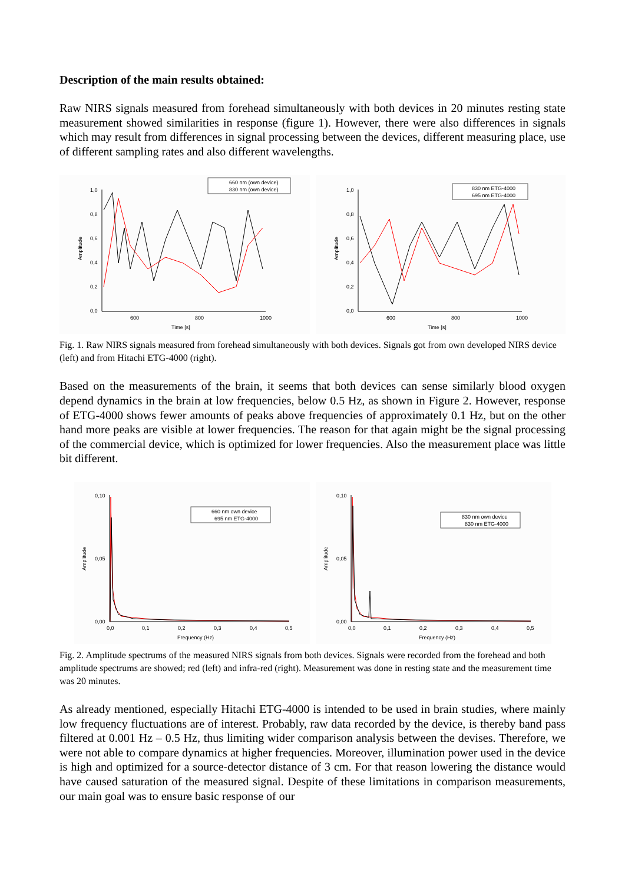Description of the main results obtained:
Raw NIRS signals measured from forehead simultaneously with both devices in 20 minutes resting state measurement showed similarities in response (figure 1). However, there were also differences in signals which may result from differences in signal processing between the devices, different measuring place, use of different sampling rates and also different wavelengths.
1,0
0,8
0,6
0,4
0,2
0,0
600
800
1000
Time [s]
Amplitude
660 nm (own device)
830 nm (own device)
1,0
0,8
0,6
0,4
0,2
0,0
600
800
1000
Time [s]
Amplitude
830 nm ETG-4000
695 nm ETG-4000
Fig. 1. Raw NIRS signals measured from forehead simultaneously with both devices. Signals got from own developed NIRS device (left) and from Hitachi ETG-4000 (right).
Based on the measurements of the brain, it seems that both devices can sense similarly blood oxygen depend dynamics in the brain at low frequencies, below 0.5 Hz, as shown in Figure 2. However, response of ETG-4000 shows fewer amounts of peaks above frequencies of approximately 0.1 Hz, but on the other hand more peaks are visible at lower frequencies. The reason for that again might be the signal processing of the commercial device, which is optimized for lower frequencies. Also the measurement place was little bit different.
0,10
0,05
0,00
0,0
0,1
0,2
0,3
0,4
0,5
Frequency (Hz)
Amplitude
660 nm own device
695 nm ETG-4000
0,10
0,05
0,00
0,0
0,1
0,2
0,3
0,4
0,5
Frequency (Hz)
Amplitude
830 nm own device
830 nm ETG-4000
Fig. 2. Amplitude spectrums of the measured NIRS signals from both devices. Signals were recorded from the forehead and both amplitude spectrums are showed; red (left) and infra-red (right). Measurement was done in resting state and the measurement time was 20 minutes.
As already mentioned, especially Hitachi ETG-4000 is intended to be used in brain studies, where mainly low frequency fluctuations are of interest. Probably, raw data recorded by the device, is thereby band pass filtered at 0.001 Hz – 0.5 Hz, thus limiting wider comparison analysis between the devises. Therefore, we were not able to compare dynamics at higher frequencies. Moreover, illumination power used in the device is high and optimized for a source-detector distance of 3 cm. For that reason lowering the distance would have caused saturation of the measured signal. Despite of these limitations in comparison measurements, our main goal was to ensure basic response of our